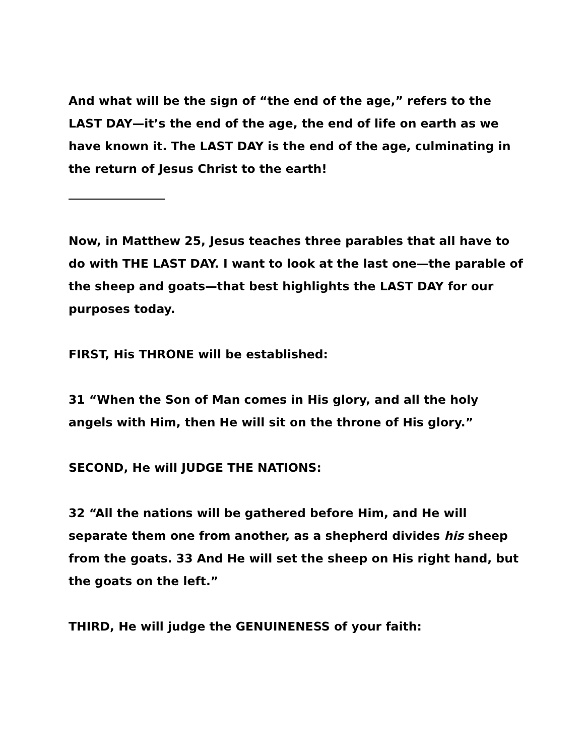And what will be the sign of “the end of the age,” refers to the LAST DAY—it’s the end of the age, the end of life on earth as we have known it. The LAST DAY is the end of the age, culminating in the return of Jesus Christ to the earth!
Now, in Matthew 25, Jesus teaches three parables that all have to do with THE LAST DAY. I want to look at the last one—the parable of the sheep and goats—that best highlights the LAST DAY for our purposes today.
FIRST, His THRONE will be established:
31 “When the Son of Man comes in His glory, and all the holy angels with Him, then He will sit on the throne of His glory.”
SECOND, He will JUDGE THE NATIONS:
32 “All the nations will be gathered before Him, and He will separate them one from another, as a shepherd divides his sheep from the goats. 33 And He will set the sheep on His right hand, but the goats on the left.”
THIRD, He will judge the GENUINENESS of your faith: